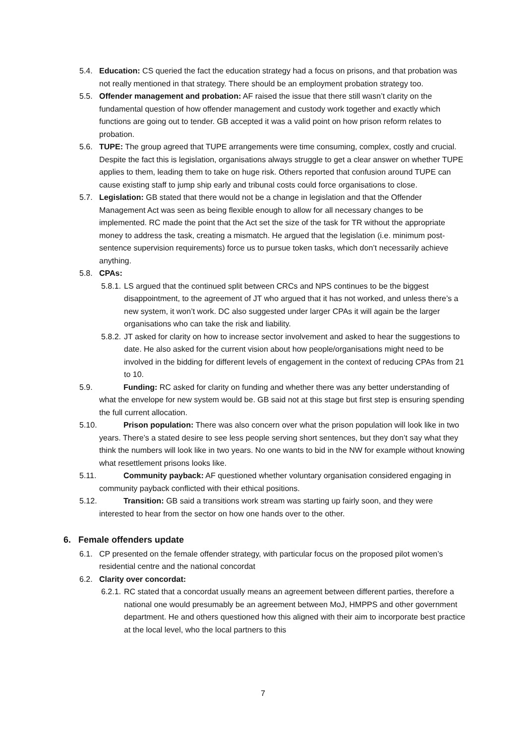5.4. Education: CS queried the fact the education strategy had a focus on prisons, and that probation was not really mentioned in that strategy. There should be an employment probation strategy too.
5.5. Offender management and probation: AF raised the issue that there still wasn’t clarity on the fundamental question of how offender management and custody work together and exactly which functions are going out to tender. GB accepted it was a valid point on how prison reform relates to probation.
5.6. TUPE: The group agreed that TUPE arrangements were time consuming, complex, costly and crucial. Despite the fact this is legislation, organisations always struggle to get a clear answer on whether TUPE applies to them, leading them to take on huge risk. Others reported that confusion around TUPE can cause existing staff to jump ship early and tribunal costs could force organisations to close.
5.7. Legislation: GB stated that there would not be a change in legislation and that the Offender Management Act was seen as being flexible enough to allow for all necessary changes to be implemented. RC made the point that the Act set the size of the task for TR without the appropriate money to address the task, creating a mismatch. He argued that the legislation (i.e. minimum post-sentence supervision requirements) force us to pursue token tasks, which don’t necessarily achieve anything.
5.8. CPAs:
5.8.1. LS argued that the continued split between CRCs and NPS continues to be the biggest disappointment, to the agreement of JT who argued that it has not worked, and unless there’s a new system, it won’t work. DC also suggested under larger CPAs it will again be the larger organisations who can take the risk and liability.
5.8.2. JT asked for clarity on how to increase sector involvement and asked to hear the suggestions to date. He also asked for the current vision about how people/organisations might need to be involved in the bidding for different levels of engagement in the context of reducing CPAs from 21 to 10.
5.9. Funding: RC asked for clarity on funding and whether there was any better understanding of what the envelope for new system would be. GB said not at this stage but first step is ensuring spending the full current allocation.
5.10. Prison population: There was also concern over what the prison population will look like in two years. There’s a stated desire to see less people serving short sentences, but they don’t say what they think the numbers will look like in two years. No one wants to bid in the NW for example without knowing what resettlement prisons looks like.
5.11. Community payback: AF questioned whether voluntary organisation considered engaging in community payback conflicted with their ethical positions.
5.12. Transition: GB said a transitions work stream was starting up fairly soon, and they were interested to hear from the sector on how one hands over to the other.
6. Female offenders update
6.1. CP presented on the female offender strategy, with particular focus on the proposed pilot women’s residential centre and the national concordat
6.2. Clarity over concordat:
6.2.1. RC stated that a concordat usually means an agreement between different parties, therefore a national one would presumably be an agreement between MoJ, HMPPS and other government department. He and others questioned how this aligned with their aim to incorporate best practice at the local level, who the local partners to this
7